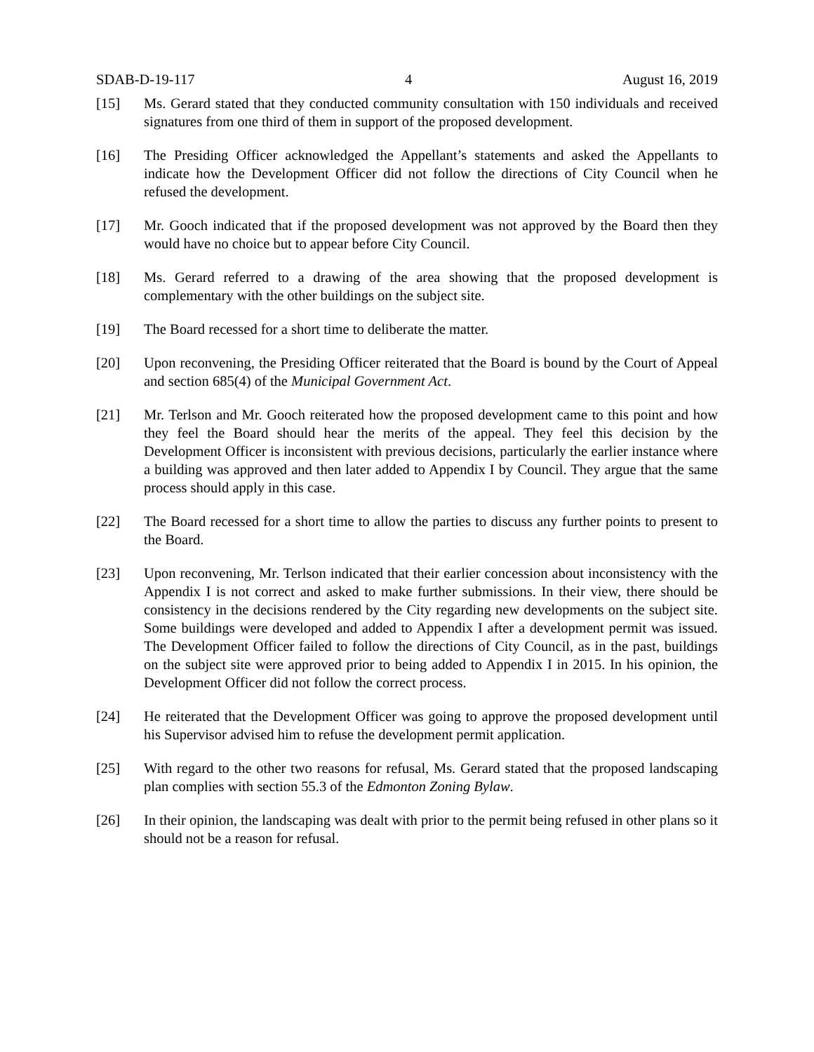SDAB-D-19-117 4 August 16, 2019
[15] Ms. Gerard stated that they conducted community consultation with 150 individuals and received signatures from one third of them in support of the proposed development.
[16] The Presiding Officer acknowledged the Appellant’s statements and asked the Appellants to indicate how the Development Officer did not follow the directions of City Council when he refused the development.
[17] Mr. Gooch indicated that if the proposed development was not approved by the Board then they would have no choice but to appear before City Council.
[18] Ms. Gerard referred to a drawing of the area showing that the proposed development is complementary with the other buildings on the subject site.
[19] The Board recessed for a short time to deliberate the matter.
[20] Upon reconvening, the Presiding Officer reiterated that the Board is bound by the Court of Appeal and section 685(4) of the Municipal Government Act.
[21] Mr. Terlson and Mr. Gooch reiterated how the proposed development came to this point and how they feel the Board should hear the merits of the appeal. They feel this decision by the Development Officer is inconsistent with previous decisions, particularly the earlier instance where a building was approved and then later added to Appendix I by Council. They argue that the same process should apply in this case.
[22] The Board recessed for a short time to allow the parties to discuss any further points to present to the Board.
[23] Upon reconvening, Mr. Terlson indicated that their earlier concession about inconsistency with the Appendix I is not correct and asked to make further submissions. In their view, there should be consistency in the decisions rendered by the City regarding new developments on the subject site. Some buildings were developed and added to Appendix I after a development permit was issued. The Development Officer failed to follow the directions of City Council, as in the past, buildings on the subject site were approved prior to being added to Appendix I in 2015. In his opinion, the Development Officer did not follow the correct process.
[24] He reiterated that the Development Officer was going to approve the proposed development until his Supervisor advised him to refuse the development permit application.
[25] With regard to the other two reasons for refusal, Ms. Gerard stated that the proposed landscaping plan complies with section 55.3 of the Edmonton Zoning Bylaw.
[26] In their opinion, the landscaping was dealt with prior to the permit being refused in other plans so it should not be a reason for refusal.